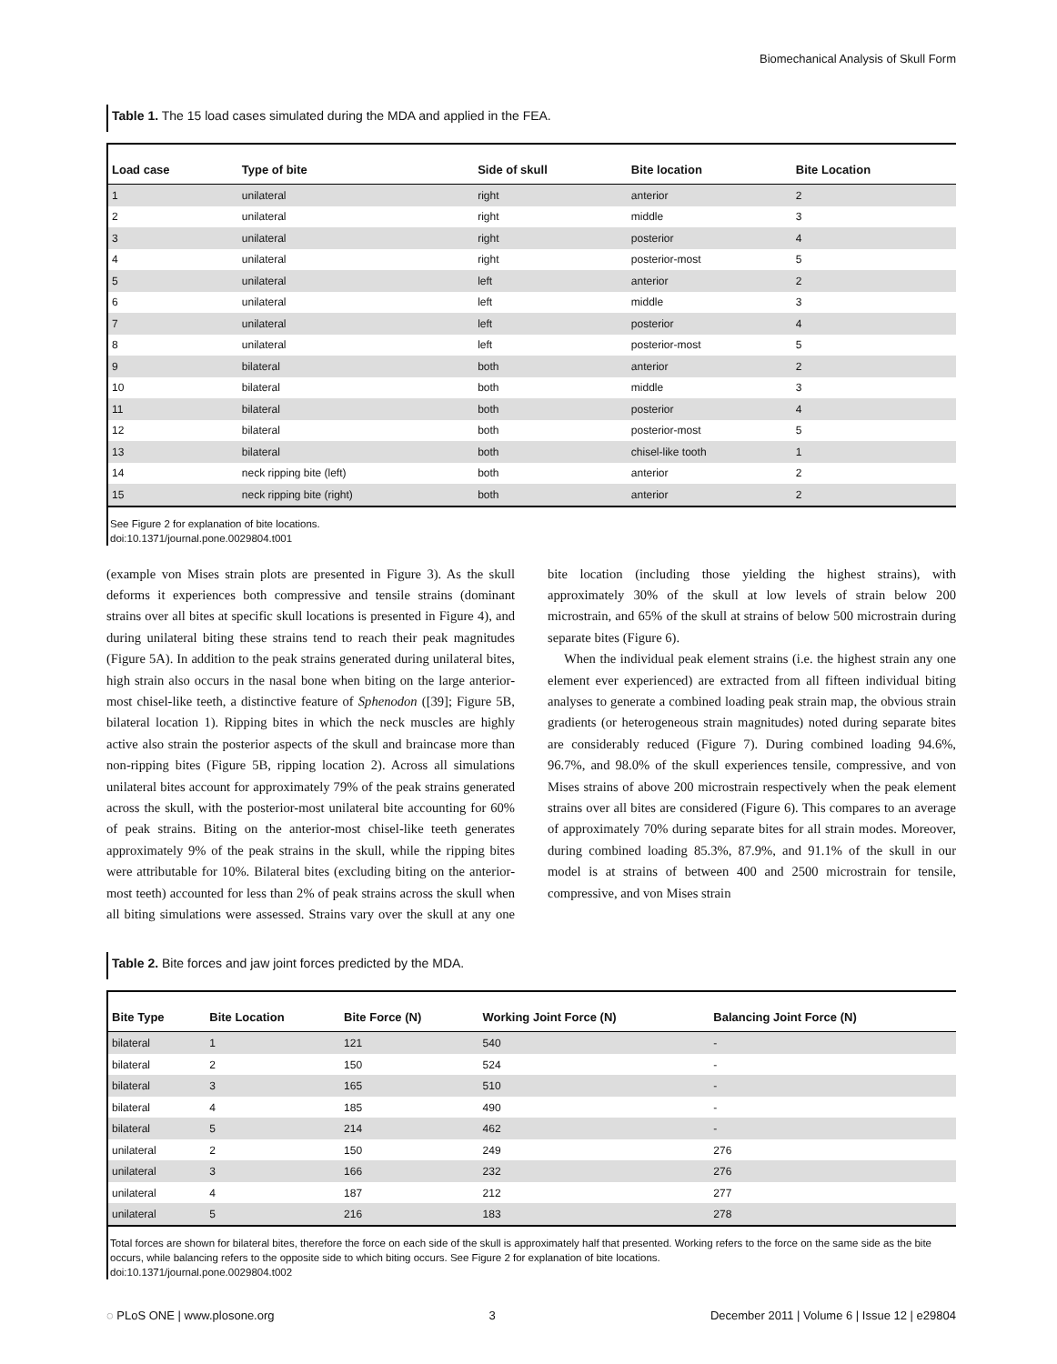Biomechanical Analysis of Skull Form
Table 1. The 15 load cases simulated during the MDA and applied in the FEA.
| Load case | Type of bite | Side of skull | Bite location | Bite Location |
| --- | --- | --- | --- | --- |
| 1 | unilateral | right | anterior | 2 |
| 2 | unilateral | right | middle | 3 |
| 3 | unilateral | right | posterior | 4 |
| 4 | unilateral | right | posterior-most | 5 |
| 5 | unilateral | left | anterior | 2 |
| 6 | unilateral | left | middle | 3 |
| 7 | unilateral | left | posterior | 4 |
| 8 | unilateral | left | posterior-most | 5 |
| 9 | bilateral | both | anterior | 2 |
| 10 | bilateral | both | middle | 3 |
| 11 | bilateral | both | posterior | 4 |
| 12 | bilateral | both | posterior-most | 5 |
| 13 | bilateral | both | chisel-like tooth | 1 |
| 14 | neck ripping bite (left) | both | anterior | 2 |
| 15 | neck ripping bite (right) | both | anterior | 2 |
See Figure 2 for explanation of bite locations.
doi:10.1371/journal.pone.0029804.t001
(example von Mises strain plots are presented in Figure 3). As the skull deforms it experiences both compressive and tensile strains (dominant strains over all bites at specific skull locations is presented in Figure 4), and during unilateral biting these strains tend to reach their peak magnitudes (Figure 5A). In addition to the peak strains generated during unilateral bites, high strain also occurs in the nasal bone when biting on the large anterior-most chisel-like teeth, a distinctive feature of Sphenodon ([39]; Figure 5B, bilateral location 1). Ripping bites in which the neck muscles are highly active also strain the posterior aspects of the skull and braincase more than non-ripping bites (Figure 5B, ripping location 2). Across all simulations unilateral bites account for approximately 79% of the peak strains generated across the skull, with the posterior-most unilateral bite accounting for 60% of peak strains. Biting on the anterior-most chisel-like teeth generates approximately 9% of the peak strains in the skull, while the ripping bites were attributable for 10%. Bilateral bites (excluding biting on the anterior-most teeth) accounted for less than 2% of peak strains across the skull when all biting simulations were assessed. Strains vary over the skull at any one bite location (including those yielding the highest strains), with approximately 30% of the skull at low levels of strain below 200 microstrain, and 65% of the skull at strains of below 500 microstrain during separate bites (Figure 6).
When the individual peak element strains (i.e. the highest strain any one element ever experienced) are extracted from all fifteen individual biting analyses to generate a combined loading peak strain map, the obvious strain gradients (or heterogeneous strain magnitudes) noted during separate bites are considerably reduced (Figure 7). During combined loading 94.6%, 96.7%, and 98.0% of the skull experiences tensile, compressive, and von Mises strains of above 200 microstrain respectively when the peak element strains over all bites are considered (Figure 6). This compares to an average of approximately 70% during separate bites for all strain modes. Moreover, during combined loading 85.3%, 87.9%, and 91.1% of the skull in our model is at strains of between 400 and 2500 microstrain for tensile, compressive, and von Mises strain
Table 2. Bite forces and jaw joint forces predicted by the MDA.
| Bite Type | Bite Location | Bite Force (N) | Working Joint Force (N) | Balancing Joint Force (N) |
| --- | --- | --- | --- | --- |
| bilateral | 1 | 121 | 540 | - |
| bilateral | 2 | 150 | 524 | - |
| bilateral | 3 | 165 | 510 | - |
| bilateral | 4 | 185 | 490 | - |
| bilateral | 5 | 214 | 462 | - |
| unilateral | 2 | 150 | 249 | 276 |
| unilateral | 3 | 166 | 232 | 276 |
| unilateral | 4 | 187 | 212 | 277 |
| unilateral | 5 | 216 | 183 | 278 |
Total forces are shown for bilateral bites, therefore the force on each side of the skull is approximately half that presented. Working refers to the force on the same side as the bite occurs, while balancing refers to the opposite side to which biting occurs. See Figure 2 for explanation of bite locations.
doi:10.1371/journal.pone.0029804.t002
◌ PLoS ONE | www.plosone.org 3 December 2011 | Volume 6 | Issue 12 | e29804